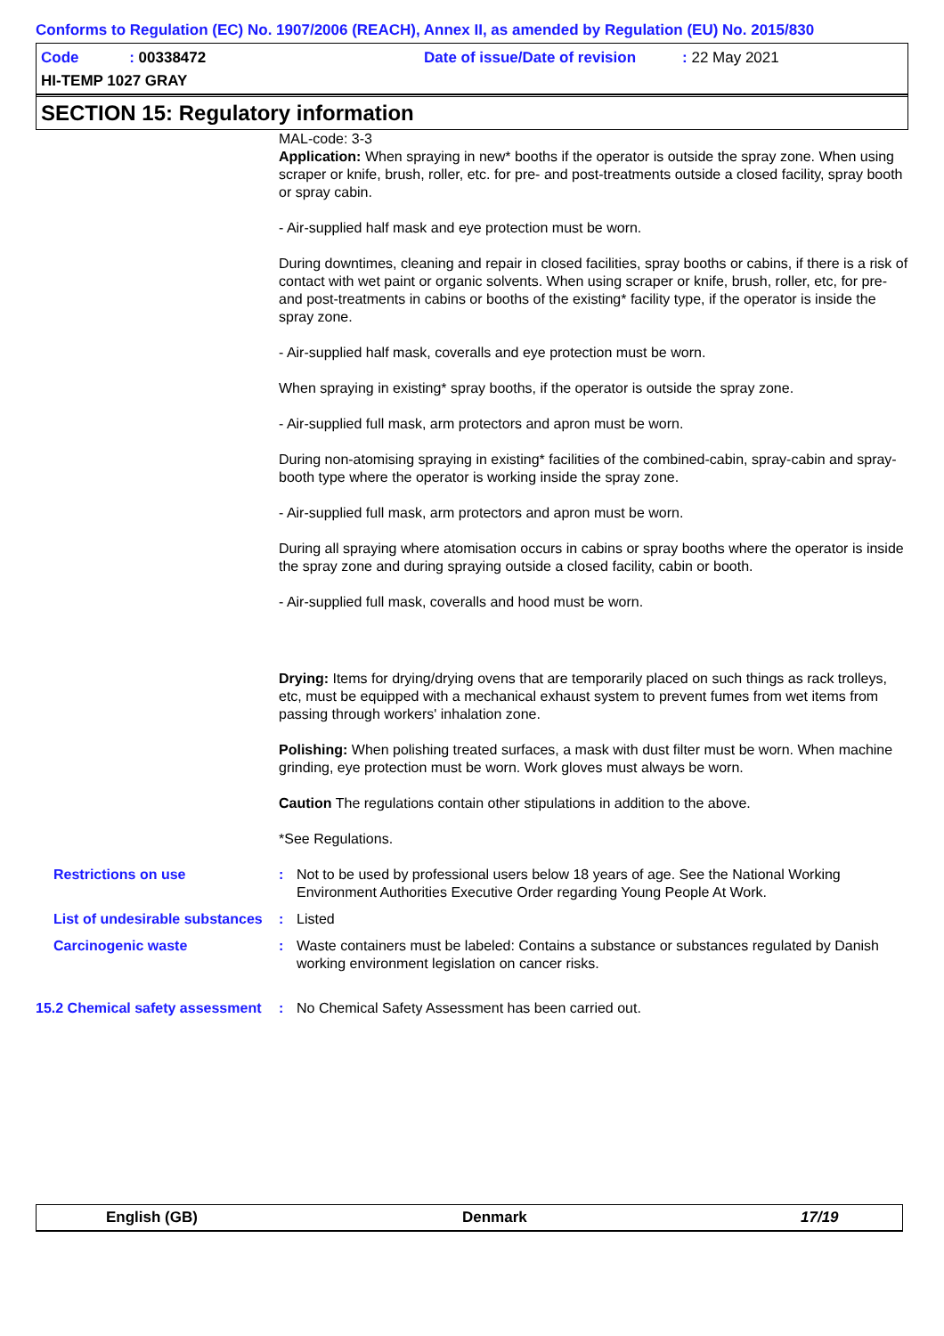Conforms to Regulation (EC) No. 1907/2006 (REACH), Annex II, as amended by Regulation (EU) No. 2015/830
Code : 00338472
Date of issue/Date of revision : 22 May 2021
HI-TEMP 1027 GRAY
SECTION 15: Regulatory information
MAL-code: 3-3
Application: When spraying in new* booths if the operator is outside the spray zone. When using scraper or knife, brush, roller, etc. for pre- and post-treatments outside a closed facility, spray booth or spray cabin.
- Air-supplied half mask and eye protection must be worn.
During downtimes, cleaning and repair in closed facilities, spray booths or cabins, if there is a risk of contact with wet paint or organic solvents. When using scraper or knife, brush, roller, etc, for pre- and post-treatments in cabins or booths of the existing* facility type, if the operator is inside the spray zone.
- Air-supplied half mask, coveralls and eye protection must be worn.
When spraying in existing* spray booths, if the operator is outside the spray zone.
- Air-supplied full mask, arm protectors and apron must be worn.
During non-atomising spraying in existing* facilities of the combined-cabin, spray-cabin and spray-booth type where the operator is working inside the spray zone.
- Air-supplied full mask, arm protectors and apron must be worn.
During all spraying where atomisation occurs in cabins or spray booths where the operator is inside the spray zone and during spraying outside a closed facility, cabin or booth.
- Air-supplied full mask, coveralls and hood must be worn.
Drying: Items for drying/drying ovens that are temporarily placed on such things as rack trolleys, etc, must be equipped with a mechanical exhaust system to prevent fumes from wet items from passing through workers' inhalation zone.
Polishing: When polishing treated surfaces, a mask with dust filter must be worn. When machine grinding, eye protection must be worn. Work gloves must always be worn.
Caution The regulations contain other stipulations in addition to the above.
*See Regulations.
Restrictions on use : Not to be used by professional users below 18 years of age. See the National Working Environment Authorities Executive Order regarding Young People At Work.
List of undesirable substances
: Listed
Carcinogenic waste : Waste containers must be labeled: Contains a substance or substances regulated by Danish working environment legislation on cancer risks.
15.2 Chemical safety assessment
: No Chemical Safety Assessment has been carried out.
English (GB) Denmark 17/19